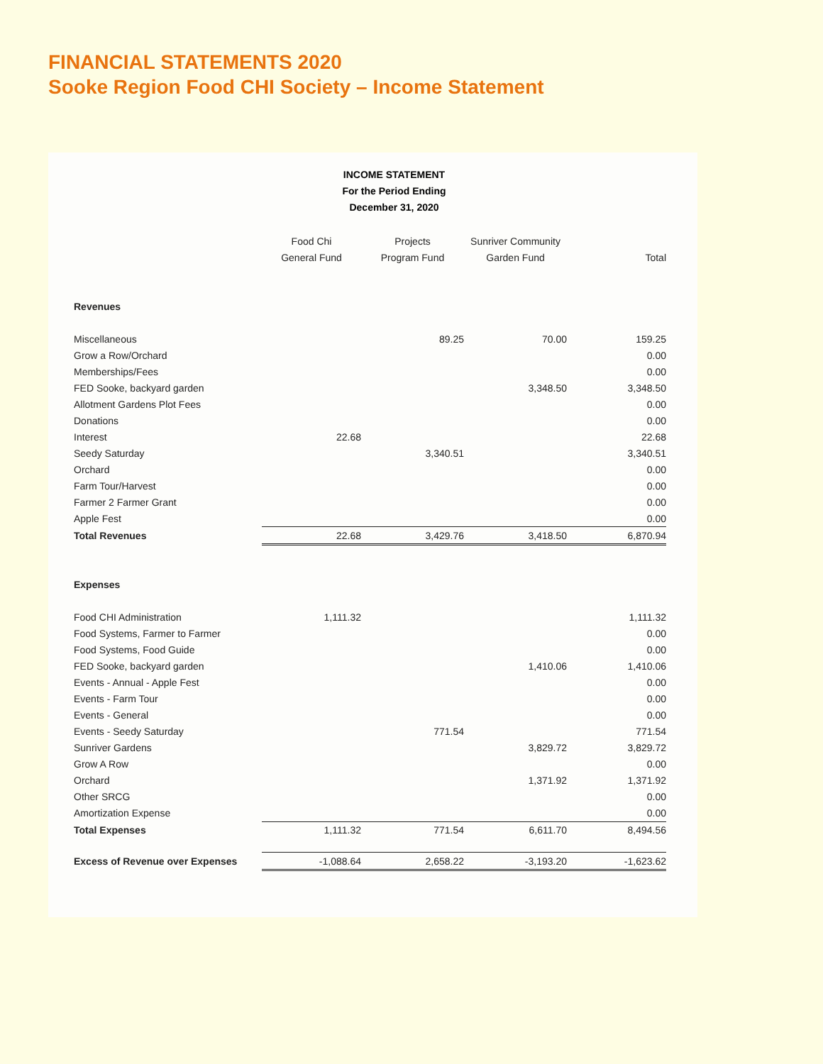FINANCIAL STATEMENTS 2020
Sooke Region Food CHI Society – Income Statement
INCOME STATEMENT
For the Period Ending
December 31, 2020
| | Food Chi General Fund | Projects Program Fund | Sunriver Community Garden Fund | Total |
| --- | --- | --- | --- | --- |
| Revenues | | | | |
| Miscellaneous | | 89.25 | 70.00 | 159.25 |
| Grow a Row/Orchard | | | | 0.00 |
| Memberships/Fees | | | | 0.00 |
| FED Sooke, backyard garden | | | 3,348.50 | 3,348.50 |
| Allotment Gardens Plot Fees | | | | 0.00 |
| Donations | | | | 0.00 |
| Interest | 22.68 | | | 22.68 |
| Seedy Saturday | | 3,340.51 | | 3,340.51 |
| Orchard | | | | 0.00 |
| Farm Tour/Harvest | | | | 0.00 |
| Farmer 2 Farmer Grant | | | | 0.00 |
| Apple Fest | | | | 0.00 |
| Total Revenues | 22.68 | 3,429.76 | 3,418.50 | 6,870.94 |
| Expenses | | | | |
| Food CHI Administration | 1,111.32 | | | 1,111.32 |
| Food Systems, Farmer to Farmer | | | | 0.00 |
| Food Systems, Food Guide | | | | 0.00 |
| FED Sooke, backyard garden | | | 1,410.06 | 1,410.06 |
| Events - Annual - Apple Fest | | | | 0.00 |
| Events - Farm Tour | | | | 0.00 |
| Events - General | | | | 0.00 |
| Events - Seedy Saturday | | 771.54 | | 771.54 |
| Sunriver Gardens | | | 3,829.72 | 3,829.72 |
| Grow A Row | | | | 0.00 |
| Orchard | | | 1,371.92 | 1,371.92 |
| Other SRCG | | | | 0.00 |
| Amortization Expense | | | | 0.00 |
| Total Expenses | 1,111.32 | 771.54 | 6,611.70 | 8,494.56 |
| Excess of Revenue over Expenses | -1,088.64 | 2,658.22 | -3,193.20 | -1,623.62 |